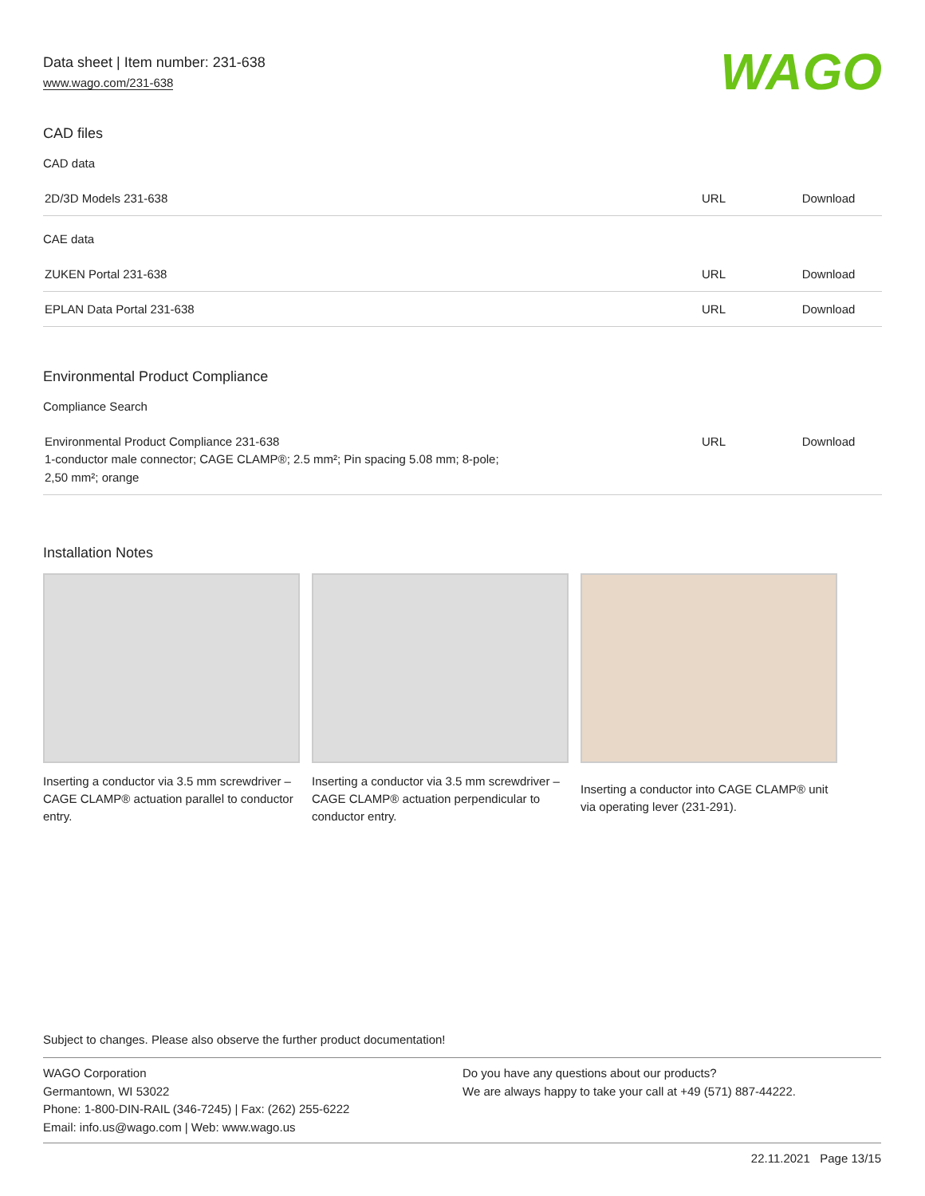Data sheet | Item number: 231-638
www.wago.com/231-638
WAGO
CAD files
CAD data
| 2D/3D Models 231-638 | URL | Download |
CAE data
| ZUKEN Portal 231-638 | URL | Download |
| EPLAN Data Portal 231-638 | URL | Download |
Environmental Product Compliance
Compliance Search
| Environmental Product Compliance 231-638 1-conductor male connector; CAGE CLAMP®; 2.5 mm²; Pin spacing 5.08 mm; 8-pole; 2,50 mm²; orange | URL | Download |
Installation Notes
Inserting a conductor via 3.5 mm screwdriver – CAGE CLAMP® actuation parallel to conductor entry.
Inserting a conductor via 3.5 mm screwdriver – CAGE CLAMP® actuation perpendicular to conductor entry.
Inserting a conductor into CAGE CLAMP® unit via operating lever (231-291).
Subject to changes. Please also observe the further product documentation!
WAGO Corporation
Germantown, WI 53022
Phone: 1-800-DIN-RAIL (346-7245) | Fax: (262) 255-6222
Email: info.us@wago.com | Web: www.wago.us
Do you have any questions about our products?
We are always happy to take your call at +49 (571) 887-44222.
22.11.2021 Page 13/15